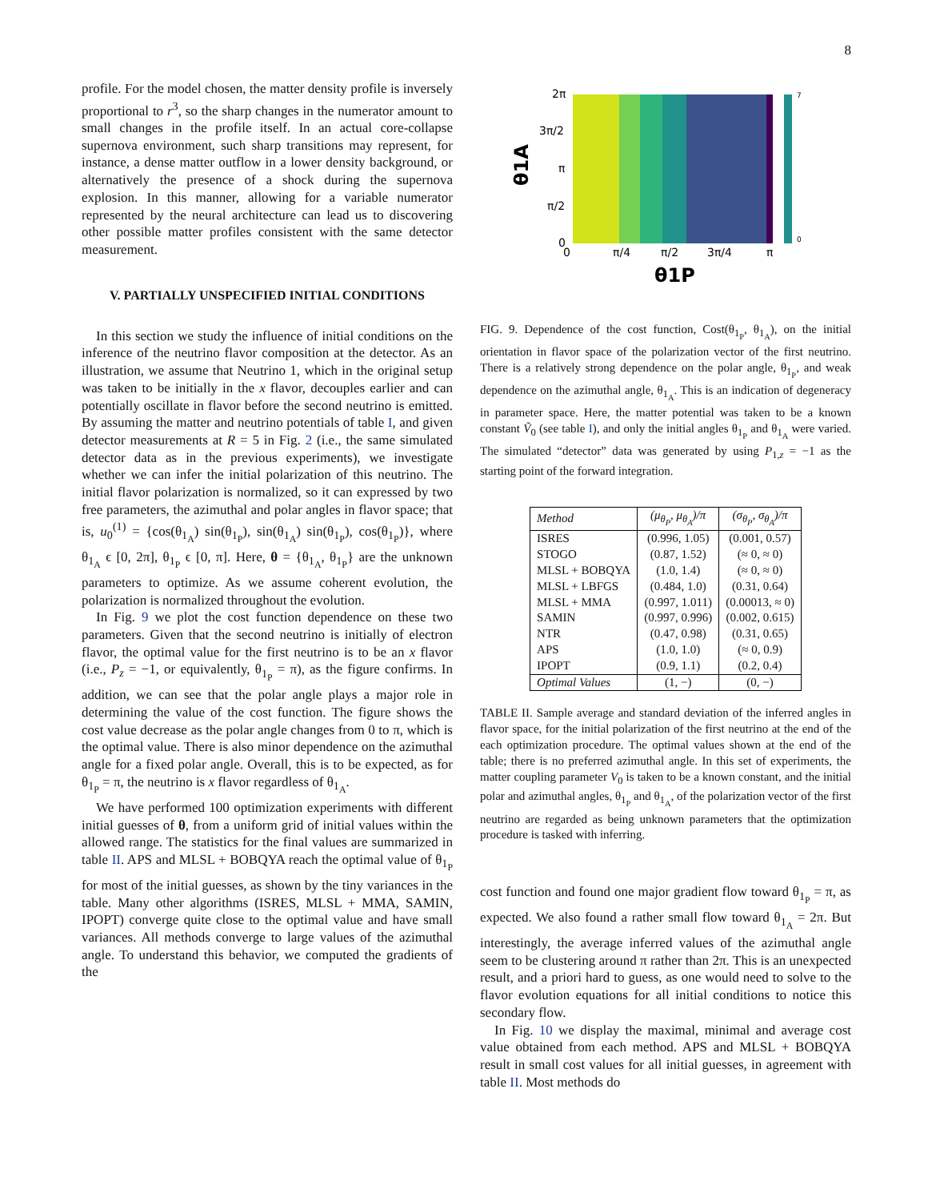8
profile. For the model chosen, the matter density profile is inversely proportional to r<sup>3</sup>, so the sharp changes in the numerator amount to small changes in the profile itself. In an actual core-collapse supernova environment, such sharp transitions may represent, for instance, a dense matter outflow in a lower density background, or alternatively the presence of a shock during the supernova explosion. In this manner, allowing for a variable numerator represented by the neural architecture can lead us to discovering other possible matter profiles consistent with the same detector measurement.
V. PARTIALLY UNSPECIFIED INITIAL CONDITIONS
In this section we study the influence of initial conditions on the inference of the neutrino flavor composition at the detector. As an illustration, we assume that Neutrino 1, which in the original setup was taken to be initially in the x flavor, decouples earlier and can potentially oscillate in flavor before the second neutrino is emitted. By assuming the matter and neutrino potentials of table I, and given detector measurements at R = 5 in Fig. 2 (i.e., the same simulated detector data as in the previous experiments), we investigate whether we can infer the initial polarization of this neutrino. The initial flavor polarization is normalized, so it can expressed by two free parameters, the azimuthal and polar angles in flavor space; that is, u<sub>0</sub><sup>(1)</sup> = {cos(θ<sub>1<sub>A</sub></sub>) sin(θ<sub>1<sub>P</sub></sub>), sin(θ<sub>1<sub>A</sub></sub>) sin(θ<sub>1<sub>P</sub></sub>), cos(θ<sub>1<sub>P</sub></sub>)}, where θ<sub>1<sub>A</sub></sub> ϵ [0, 2π], θ<sub>1<sub>P</sub></sub> ϵ [0, π]. Here, θ = {θ<sub>1<sub>A</sub></sub>, θ<sub>1<sub>P</sub></sub>} are the unknown parameters to optimize. As we assume coherent evolution, the polarization is normalized throughout the evolution.
In Fig. 9 we plot the cost function dependence on these two parameters. Given that the second neutrino is initially of electron flavor, the optimal value for the first neutrino is to be an x flavor (i.e., P<sub>z</sub> = −1, or equivalently, θ<sub>1<sub>P</sub></sub> = π), as the figure confirms. In addition, we can see that the polar angle plays a major role in determining the value of the cost function. The figure shows the cost value decrease as the polar angle changes from 0 to π, which is the optimal value. There is also minor dependence on the azimuthal angle for a fixed polar angle. Overall, this is to be expected, as for θ<sub>1<sub>P</sub></sub> = π, the neutrino is x flavor regardless of θ<sub>1<sub>A</sub></sub>.
We have performed 100 optimization experiments with different initial guesses of θ, from a uniform grid of initial values within the allowed range. The statistics for the final values are summarized in table II. APS and MLSL + BOBQYA reach the optimal value of θ<sub>1<sub>P</sub></sub> for most of the initial guesses, as shown by the tiny variances in the table. Many other algorithms (ISRES, MLSL + MMA, SAMIN, IPOPT) converge quite close to the optimal value and have small variances. All methods converge to large values of the azimuthal angle. To understand this behavior, we computed the gradients of the
2π
3π/2
π
π/2
0
0
π/4
π/2
3π/4
π
θ1P
θ1A
7
0
FIG. 9. Dependence of the cost function, Cost(θ<sub>1<sub>P</sub></sub>, θ<sub>1<sub>A</sub></sub>), on the initial orientation in flavor space of the polarization vector of the first neutrino. There is a relatively strong dependence on the polar angle, θ<sub>1<sub>P</sub></sub>, and weak dependence on the azimuthal angle, θ<sub>1<sub>A</sub></sub>. This is an indication of degeneracy in parameter space. Here, the matter potential was taken to be a known constant Ṽ<sub>0</sub> (see table I), and only the initial angles θ<sub>1<sub>P</sub></sub> and θ<sub>1<sub>A</sub></sub> were varied. The simulated “detector” data was generated by using P<sub>1,z</sub> = −1 as the starting point of the forward integration.
| Method | (μ<sub>θ<sub>P</sub></sub>, μ<sub>θ<sub>A</sub></sub>)/π | (σ<sub>θ<sub>P</sub></sub>, σ<sub>θ<sub>A</sub></sub>)/π |
| --- | --- | --- |
| ISRES | (0.996, 1.05) | (0.001, 0.57) |
| STOGO | (0.87, 1.52) | (≈ 0, ≈ 0) |
| MLSL + BOBQYA | (1.0, 1.4) | (≈ 0, ≈ 0) |
| MLSL + LBFGS | (0.484, 1.0) | (0.31, 0.64) |
| MLSL + MMA | (0.997, 1.011) | (0.00013, ≈ 0) |
| SAMIN | (0.997, 0.996) | (0.002, 0.615) |
| NTR | (0.47, 0.98) | (0.31, 0.65) |
| APS | (1.0, 1.0) | (≈ 0, 0.9) |
| IPOPT | (0.9, 1.1) | (0.2, 0.4) |
| Optimal Values | (1, −) | (0, −) |
TABLE II. Sample average and standard deviation of the inferred angles in flavor space, for the initial polarization of the first neutrino at the end of the each optimization procedure. The optimal values shown at the end of the table; there is no preferred azimuthal angle. In this set of experiments, the matter coupling parameter V<sub>0</sub> is taken to be a known constant, and the initial polar and azimuthal angles, θ<sub>1<sub>P</sub></sub> and θ<sub>1<sub>A</sub></sub>, of the polarization vector of the first neutrino are regarded as being unknown parameters that the optimization procedure is tasked with inferring.
cost function and found one major gradient flow toward θ<sub>1<sub>P</sub></sub> = π, as expected. We also found a rather small flow toward θ<sub>1<sub>A</sub></sub> = 2π. But interestingly, the average inferred values of the azimuthal angle seem to be clustering around π rather than 2π. This is an unexpected result, and a priori hard to guess, as one would need to solve to the flavor evolution equations for all initial conditions to notice this secondary flow.
In Fig. 10 we display the maximal, minimal and average cost value obtained from each method. APS and MLSL + BOBQYA result in small cost values for all initial guesses, in agreement with table II. Most methods do